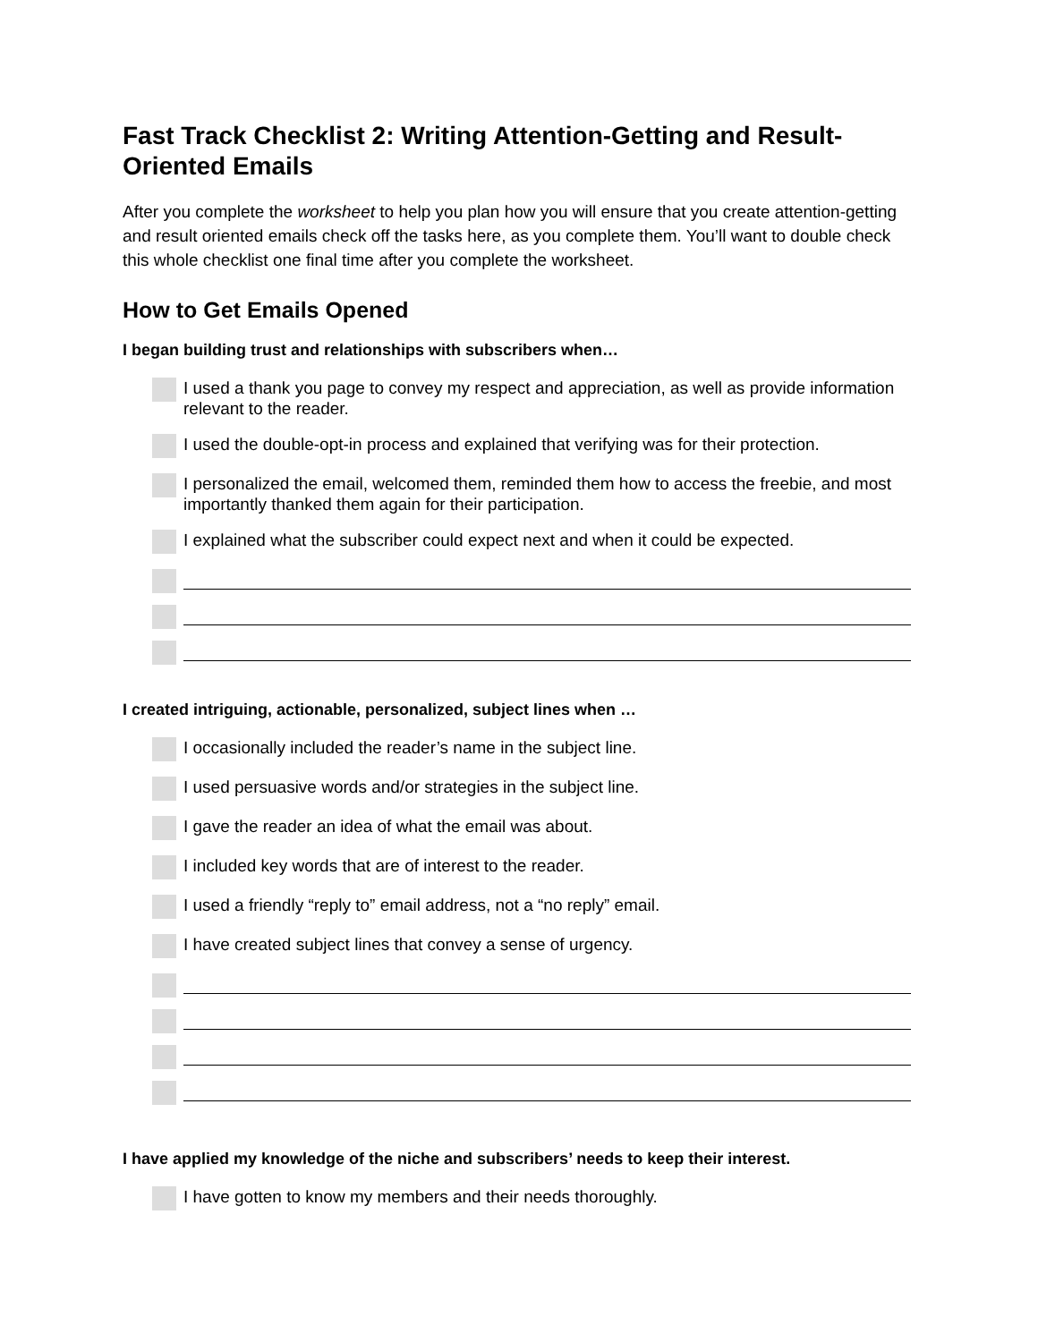Fast Track Checklist 2: Writing Attention-Getting and Result-Oriented Emails
After you complete the worksheet to help you plan how you will ensure that you create attention-getting and result oriented emails check off the tasks here, as you complete them. You’ll want to double check this whole checklist one final time after you complete the worksheet.
How to Get Emails Opened
I began building trust and relationships with subscribers when…
I used a thank you page to convey my respect and appreciation, as well as provide information relevant to the reader.
I used the double-opt-in process and explained that verifying was for their protection.
I personalized the email, welcomed them, reminded them how to access the freebie, and most importantly thanked them again for their participation.
I explained what the subscriber could expect next and when it could be expected.
I created intriguing, actionable, personalized, subject lines when …
I occasionally included the reader’s name in the subject line.
I used persuasive words and/or strategies in the subject line.
I gave the reader an idea of what the email was about.
I included key words that are of interest to the reader.
I used a friendly “reply to” email address, not a “no reply” email.
I have created subject lines that convey a sense of urgency.
I have applied my knowledge of the niche and subscribers’ needs to keep their interest.
I have gotten to know my members and their needs thoroughly.